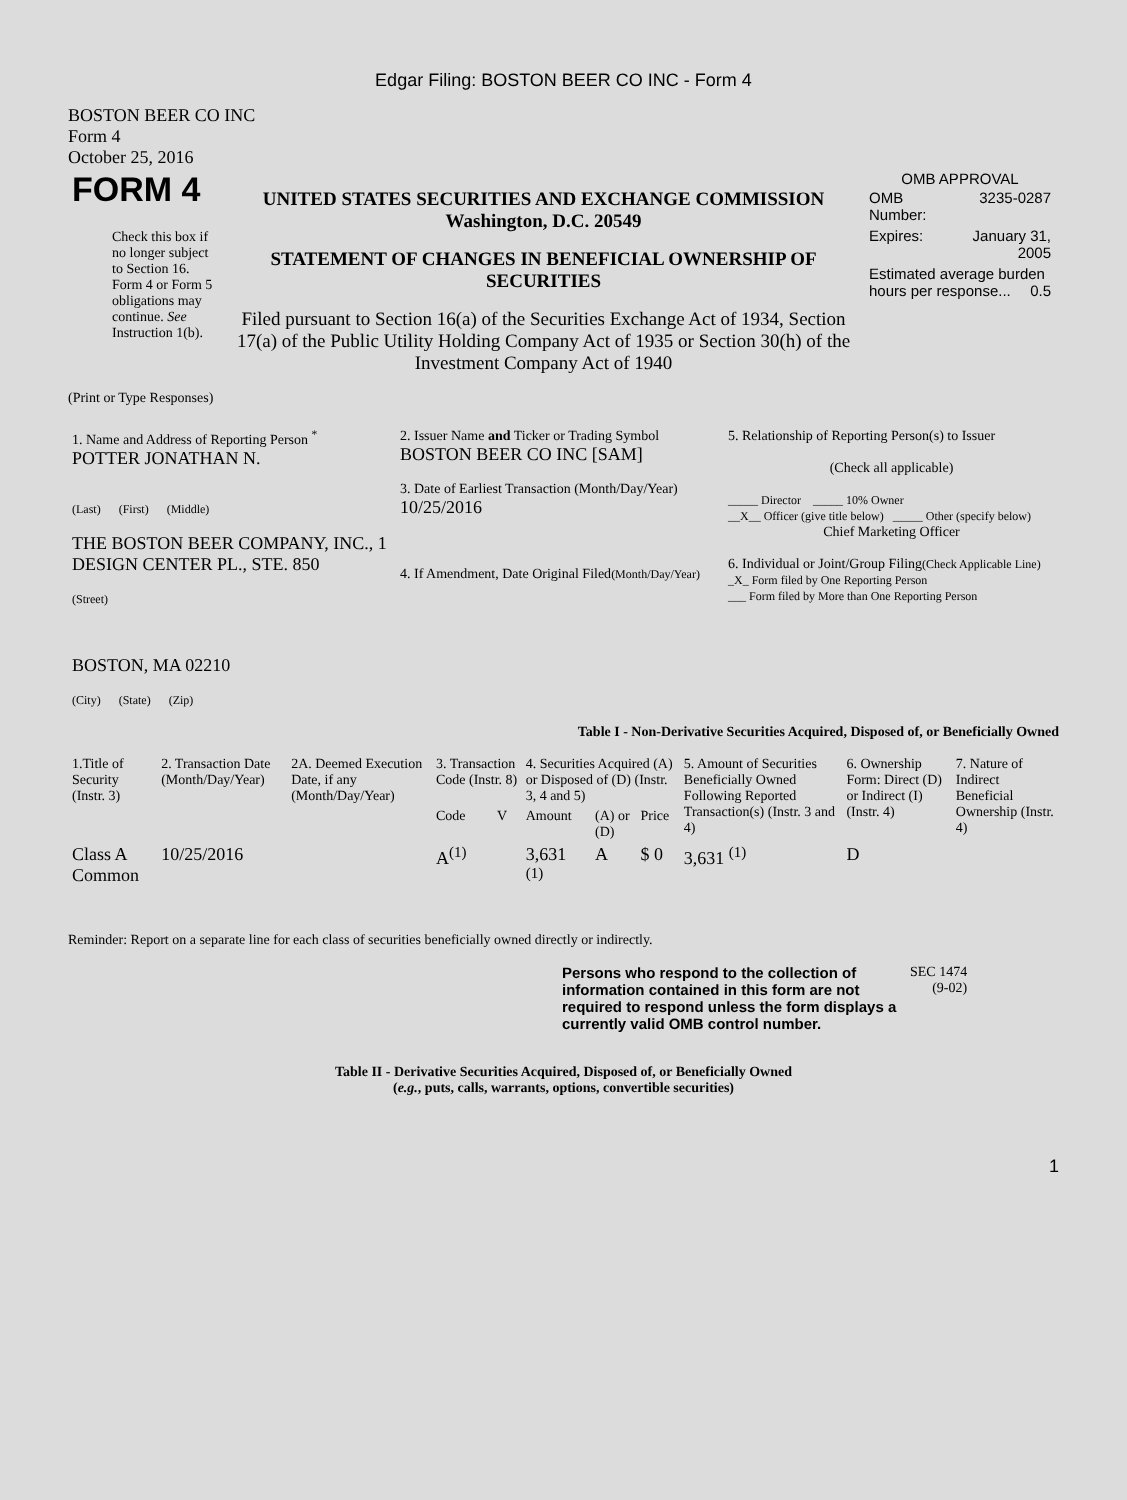Edgar Filing: BOSTON BEER CO INC - Form 4
BOSTON BEER CO INC
Form 4
October 25, 2016
| FORM 4 Check this box if no longer subject to Section 16. Form 4 or Form 5 obligations may continue. See Instruction 1(b). | UNITED STATES SECURITIES AND EXCHANGE COMMISSION Washington, D.C. 20549 STATEMENT OF CHANGES IN BENEFICIAL OWNERSHIP OF SECURITIES Filed pursuant to Section 16(a) of the Securities Exchange Act of 1934, Section 17(a) of the Public Utility Holding Company Act of 1935 or Section 30(h) of the Investment Company Act of 1940 | OMB APPROVAL / OMB Number: / 3235-0287 / / Expires: / January 31, 2005 / / Estimated average burden hours per response... 0.5 / / |
(Print or Type Responses)
| 1. Name and Address of Reporting Person <sup>*</sup> POTTER JONATHAN N. (Last) (First) (Middle) THE BOSTON BEER COMPANY, INC., 1 DESIGN CENTER PL., STE. 850 (Street) BOSTON, MA 02210 (City) (State) (Zip) | 2. Issuer Name and Ticker or Trading Symbol BOSTON BEER CO INC [SAM] 3. Date of Earliest Transaction (Month/Day/Year) 10/25/2016 4. If Amendment, Date Original Filed (Month/Day/Year) | 5. Relationship of Reporting Person(s) to Issuer (Check all applicable) _____ Director _____ 10% Owner __X__ Officer (give title below) _____ Other (specify below) Chief Marketing Officer 6. Individual or Joint/Group Filing (Check Applicable Line) _X_ Form filed by One Reporting Person ___ Form filed by More than One Reporting Person |
Table I - Non-Derivative Securities Acquired, Disposed of, or Beneficially Owned
| 1.Title of Security (Instr. 3) | 2. Transaction Date (Month/Day/Year) | 2A. Deemed Execution Date, if any (Month/Day/Year) | 3. Transaction Code (Instr. 8) | | 4. Securities Acquired (A) or Disposed of (D) (Instr. 3, 4 and 5) | | | 5. Amount of Securities Beneficially Owned Following Reported Transaction(s) (Instr. 3 and 4) | 6. Ownership Form: Direct (D) or Indirect (I) (Instr. 4) | 7. Nature of Indirect Beneficial Ownership (Instr. 4) |
| --- | --- | --- | --- | --- | --- | --- | --- | --- | --- | --- |
| | | | Code | V | Amount | (A) or (D) | Price | | | |
| Class A Common | 10/25/2016 | | A<sup>(1)</sup> | | 3,631 <sup>(1)</sup> | A | $ 0 | 3,631 <sup>(1)</sup> | D | |
Reminder: Report on a separate line for each class of securities beneficially owned directly or indirectly.
| Persons who respond to the collection of information contained in this form are not required to respond unless the form displays a currently valid OMB control number. | SEC 1474 (9-02) |
Table II - Derivative Securities Acquired, Disposed of, or Beneficially Owned
(e.g., puts, calls, warrants, options, convertible securities)
1